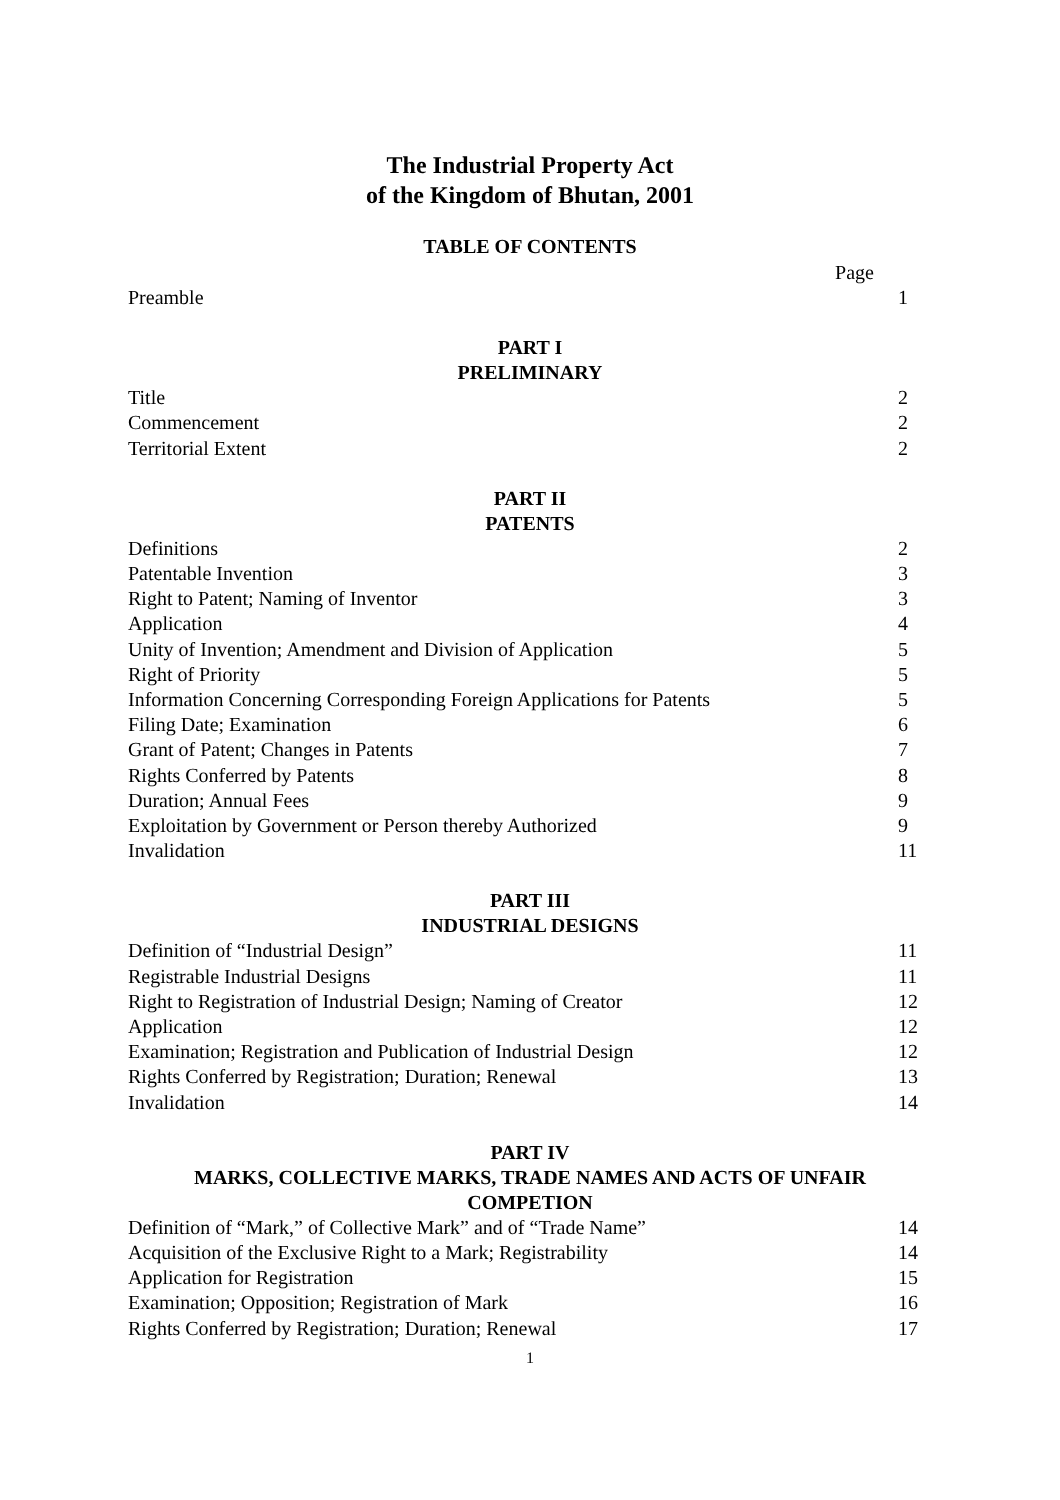The Industrial Property Act
of the Kingdom of Bhutan, 2001
TABLE OF CONTENTS
Page
Preamble 1
PART I
PRELIMINARY
Title 2
Commencement 2
Territorial Extent 2
PART II
PATENTS
Definitions 2
Patentable Invention 3
Right to Patent; Naming of Inventor 3
Application 4
Unity of Invention; Amendment and Division of Application 5
Right of Priority 5
Information Concerning Corresponding Foreign Applications for Patents 5
Filing Date; Examination 6
Grant of Patent; Changes in Patents 7
Rights Conferred by Patents 8
Duration; Annual Fees 9
Exploitation by Government or Person thereby Authorized 9
Invalidation 11
PART III
INDUSTRIAL DESIGNS
Definition of “Industrial Design” 11
Registrable Industrial Designs 11
Right to Registration of Industrial Design; Naming of Creator 12
Application 12
Examination; Registration and Publication of Industrial Design 12
Rights Conferred by Registration; Duration; Renewal 13
Invalidation 14
PART IV
MARKS, COLLECTIVE MARKS, TRADE NAMES AND ACTS OF UNFAIR
COMPETION
Definition of “Mark,” of Collective Mark” and of “Trade Name” 14
Acquisition of the Exclusive Right to a Mark; Registrability 14
Application for Registration 15
Examination; Opposition; Registration of Mark 16
Rights Conferred by Registration; Duration; Renewal 17
1